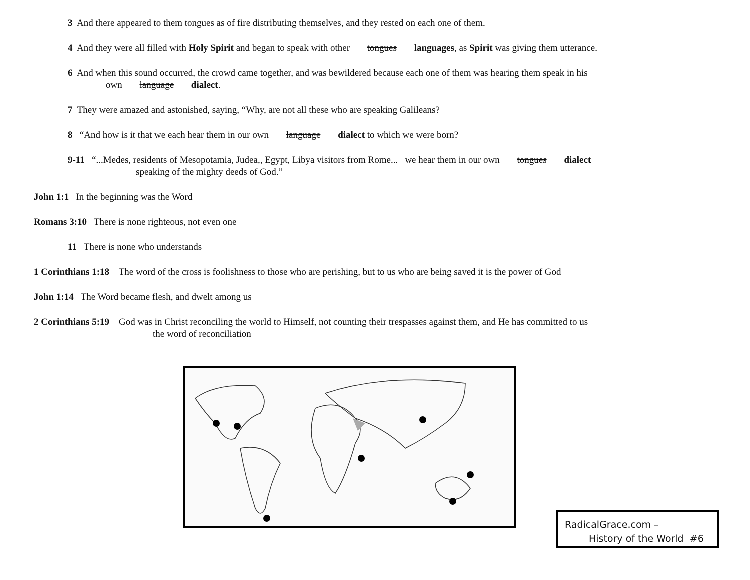3 And there appeared to them tongues as of fire distributing themselves, and they rested on each one of them.
4 And they were all filled with Holy Spirit and began to speak with other tongues languages, as Spirit was giving them utterance.
6 And when this sound occurred, the crowd came together, and was bewildered because each one of them was hearing them speak in his
own language dialect.
7 They were amazed and astonished, saying, “Why, are not all these who are speaking Galileans?
8 “And how is it that we each hear them in our own language dialect to which we were born?
9-11 “...Medes, residents of Mesopotamia, Judea,, Egypt, Libya visitors from Rome... we hear them in our own tongues dialect
speaking of the mighty deeds of God.”
John 1:1 In the beginning was the Word
Romans 3:10 There is none righteous, not even one
11 There is none who understands
1 Corinthians 1:18 The word of the cross is foolishness to those who are perishing, but to us who are being saved it is the power of God
John 1:14 The Word became flesh, and dwelt among us
2 Corinthians 5:19 God was in Christ reconciling the world to Himself, not counting their trespasses against them, and He has committed to us
the word of reconciliation
RadicalGrace.com –
History of the World #6